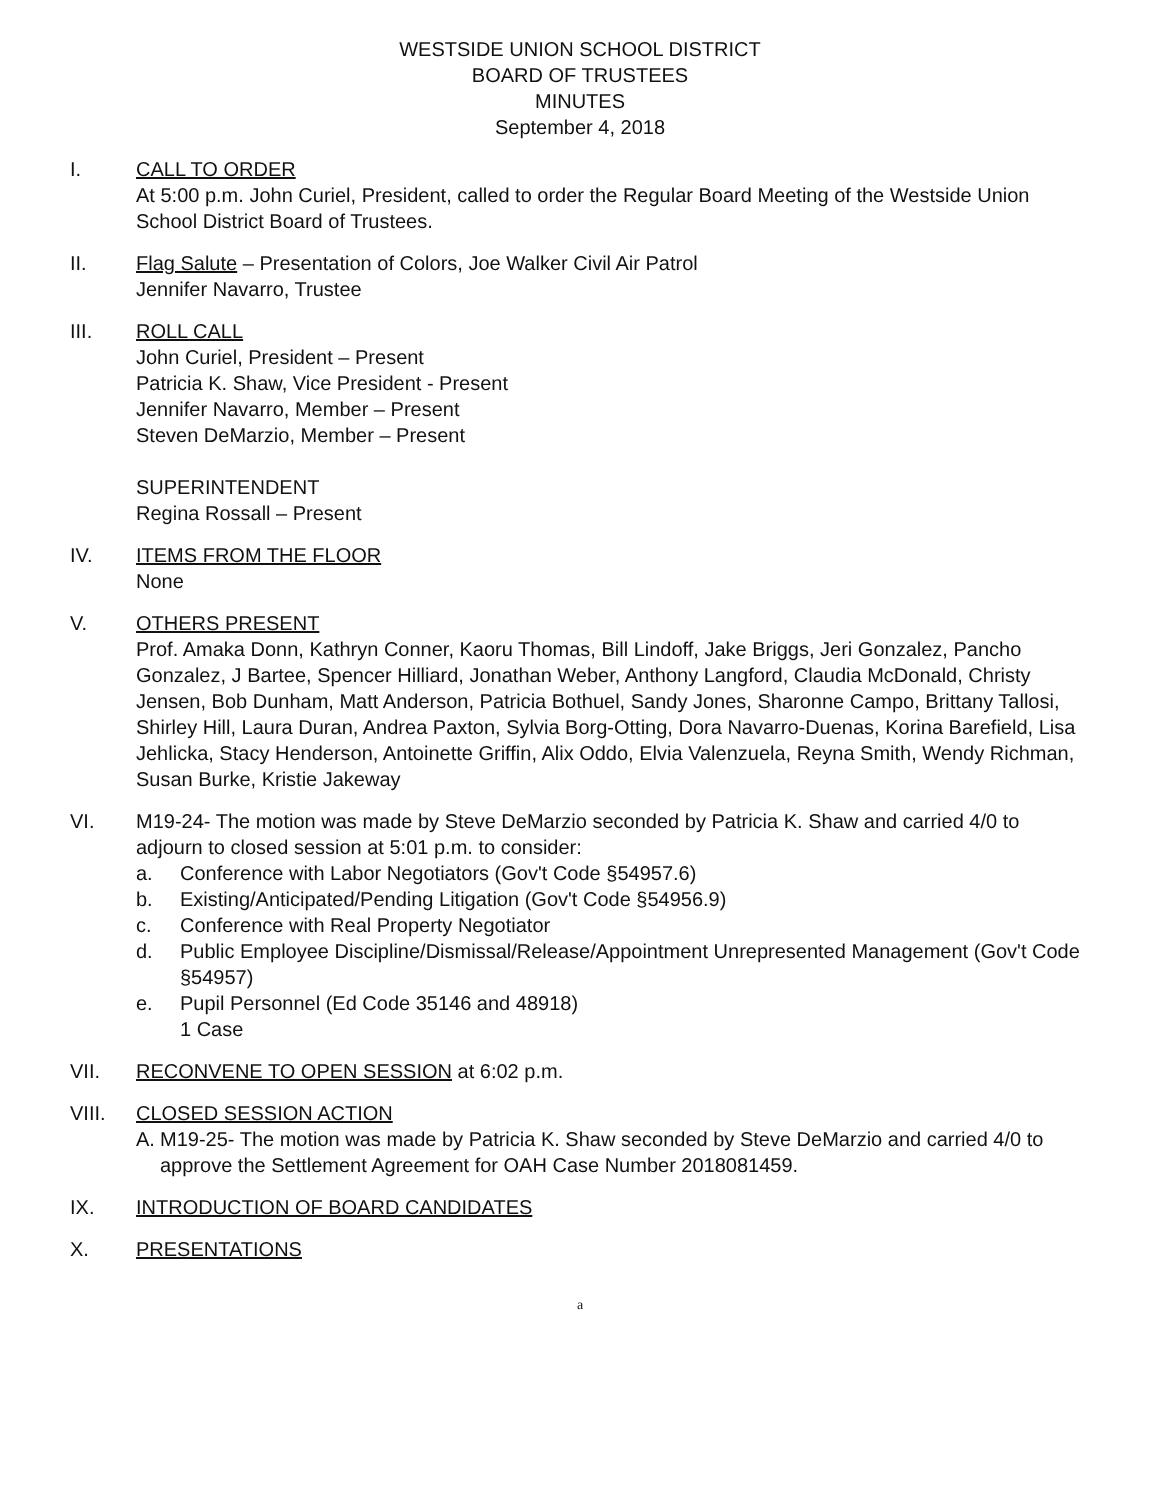WESTSIDE UNION SCHOOL DISTRICT
BOARD OF TRUSTEES
MINUTES
September 4, 2018
I. CALL TO ORDER
At 5:00 p.m. John Curiel, President, called to order the Regular Board Meeting of the Westside Union School District Board of Trustees.
II. Flag Salute – Presentation of Colors, Joe Walker Civil Air Patrol
Jennifer Navarro, Trustee
III. ROLL CALL
John Curiel, President – Present
Patricia K. Shaw, Vice President - Present
Jennifer Navarro, Member – Present
Steven DeMarzio, Member – Present
SUPERINTENDENT
Regina Rossall – Present
IV. ITEMS FROM THE FLOOR
None
V. OTHERS PRESENT
Prof. Amaka Donn, Kathryn Conner, Kaoru Thomas, Bill Lindoff, Jake Briggs, Jeri Gonzalez, Pancho Gonzalez, J Bartee, Spencer Hilliard, Jonathan Weber, Anthony Langford, Claudia McDonald, Christy Jensen, Bob Dunham, Matt Anderson, Patricia Bothuel, Sandy Jones, Sharonne Campo, Brittany Tallosi, Shirley Hill, Laura Duran, Andrea Paxton, Sylvia Borg-Otting, Dora Navarro-Duenas, Korina Barefield, Lisa Jehlicka, Stacy Henderson, Antoinette Griffin, Alix Oddo, Elvia Valenzuela, Reyna Smith, Wendy Richman, Susan Burke, Kristie Jakeway
VI. M19-24- The motion was made by Steve DeMarzio seconded by Patricia K. Shaw and carried 4/0 to adjourn to closed session at 5:01 p.m. to consider:
a. Conference with Labor Negotiators (Gov't Code §54957.6)
b. Existing/Anticipated/Pending Litigation (Gov't Code §54956.9)
c. Conference with Real Property Negotiator
d. Public Employee Discipline/Dismissal/Release/Appointment Unrepresented Management (Gov't Code §54957)
e. Pupil Personnel (Ed Code 35146 and 48918)
1 Case
VII. RECONVENE TO OPEN SESSION at 6:02 p.m.
VIII. CLOSED SESSION ACTION
A. M19-25- The motion was made by Patricia K. Shaw seconded by Steve DeMarzio and carried 4/0 to approve the Settlement Agreement for OAH Case Number 2018081459.
IX. INTRODUCTION OF BOARD CANDIDATES
X. PRESENTATIONS
a